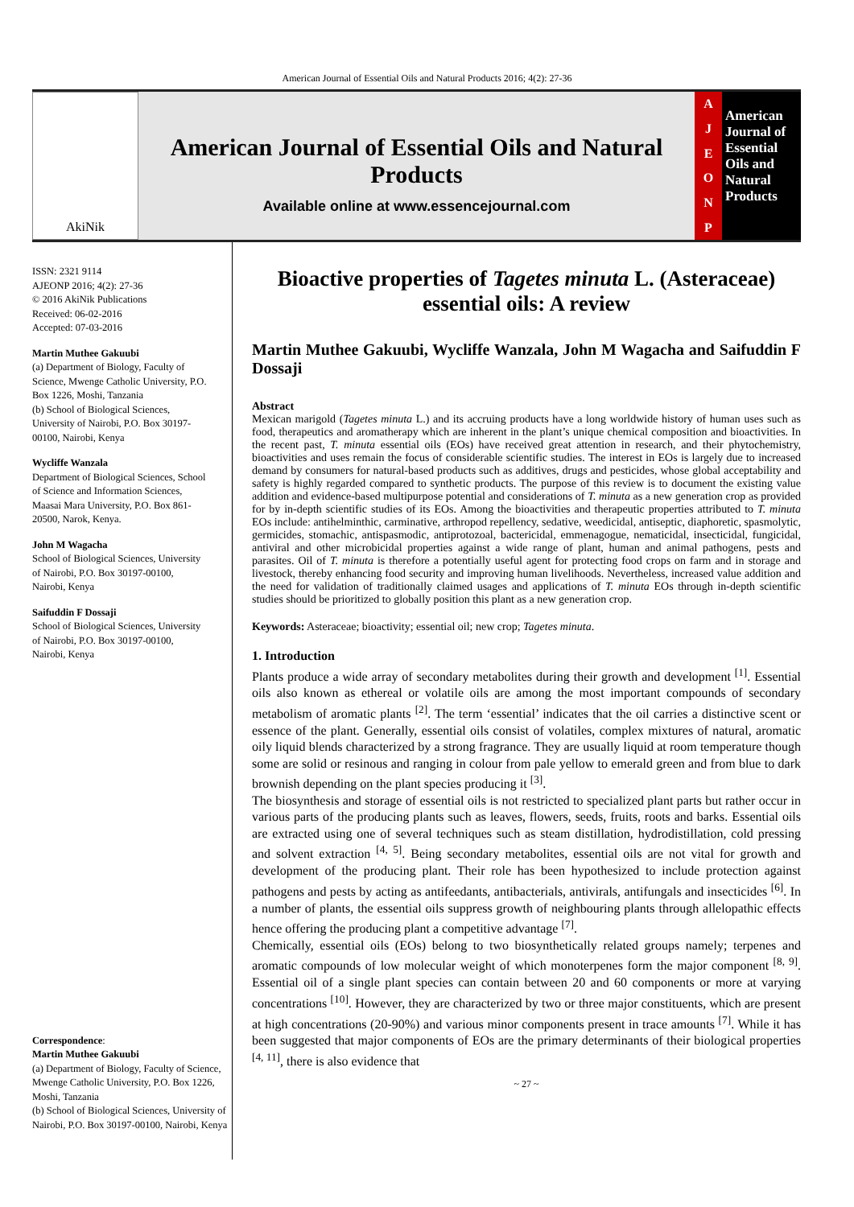American Journal of Essential Oils and Natural Products 2016; 4(2): 27-36
AkiNik
American Journal of Essential Oils and Natural Products
Available online at www.essencejournal.com
AJEONP
American Journal of Essential Oils and Natural Products
ISSN: 2321 9114
AJEONP 2016; 4(2): 27-36
© 2016 AkiNik Publications
Received: 06-02-2016
Accepted: 07-03-2016
Martin Muthee Gakuubi
(a) Department of Biology, Faculty of Science, Mwenge Catholic University, P.O. Box 1226, Moshi, Tanzania
(b) School of Biological Sciences, University of Nairobi, P.O. Box 30197-00100, Nairobi, Kenya
Wycliffe Wanzala
Department of Biological Sciences, School of Science and Information Sciences, Maasai Mara University, P.O. Box 861-20500, Narok, Kenya.
John M Wagacha
School of Biological Sciences, University of Nairobi, P.O. Box 30197-00100, Nairobi, Kenya
Saifuddin F Dossaji
School of Biological Sciences, University of Nairobi, P.O. Box 30197-00100, Nairobi, Kenya
Correspondence:
Martin Muthee Gakuubi
(a) Department of Biology, Faculty of Science, Mwenge Catholic University, P.O. Box 1226, Moshi, Tanzania
(b) School of Biological Sciences, University of Nairobi, P.O. Box 30197-00100, Nairobi, Kenya
Bioactive properties of Tagetes minuta L. (Asteraceae) essential oils: A review
Martin Muthee Gakuubi, Wycliffe Wanzala, John M Wagacha and Saifuddin F Dossaji
Abstract
Mexican marigold (Tagetes minuta L.) and its accruing products have a long worldwide history of human uses such as food, therapeutics and aromatherapy which are inherent in the plant’s unique chemical composition and bioactivities. In the recent past, T. minuta essential oils (EOs) have received great attention in research, and their phytochemistry, bioactivities and uses remain the focus of considerable scientific studies. The interest in EOs is largely due to increased demand by consumers for natural-based products such as additives, drugs and pesticides, whose global acceptability and safety is highly regarded compared to synthetic products. The purpose of this review is to document the existing value addition and evidence-based multipurpose potential and considerations of T. minuta as a new generation crop as provided for by in-depth scientific studies of its EOs. Among the bioactivities and therapeutic properties attributed to T. minuta EOs include: antihelminthic, carminative, arthropod repellency, sedative, weedicidal, antiseptic, diaphoretic, spasmolytic, germicides, stomachic, antispasmodic, antiprotozoal, bactericidal, emmenagogue, nematicidal, insecticidal, fungicidal, antiviral and other microbicidal properties against a wide range of plant, human and animal pathogens, pests and parasites. Oil of T. minuta is therefore a potentially useful agent for protecting food crops on farm and in storage and livestock, thereby enhancing food security and improving human livelihoods. Nevertheless, increased value addition and the need for validation of traditionally claimed usages and applications of T. minuta EOs through in-depth scientific studies should be prioritized to globally position this plant as a new generation crop.
Keywords: Asteraceae; bioactivity; essential oil; new crop; Tagetes minuta.
1. Introduction
Plants produce a wide array of secondary metabolites during their growth and development <sup>[1]</sup>. Essential oils also known as ethereal or volatile oils are among the most important compounds of secondary metabolism of aromatic plants <sup>[2]</sup>. The term ‘essential’ indicates that the oil carries a distinctive scent or essence of the plant. Generally, essential oils consist of volatiles, complex mixtures of natural, aromatic oily liquid blends characterized by a strong fragrance. They are usually liquid at room temperature though some are solid or resinous and ranging in colour from pale yellow to emerald green and from blue to dark brownish depending on the plant species producing it <sup>[3]</sup>.
The biosynthesis and storage of essential oils is not restricted to specialized plant parts but rather occur in various parts of the producing plants such as leaves, flowers, seeds, fruits, roots and barks. Essential oils are extracted using one of several techniques such as steam distillation, hydrodistillation, cold pressing and solvent extraction <sup>[4, 5]</sup>. Being secondary metabolites, essential oils are not vital for growth and development of the producing plant. Their role has been hypothesized to include protection against pathogens and pests by acting as antifeedants, antibacterials, antivirals, antifungals and insecticides <sup>[6]</sup>. In a number of plants, the essential oils suppress growth of neighbouring plants through allelopathic effects hence offering the producing plant a competitive advantage <sup>[7]</sup>.
Chemically, essential oils (EOs) belong to two biosynthetically related groups namely; terpenes and aromatic compounds of low molecular weight of which monoterpenes form the major component <sup>[8, 9]</sup>. Essential oil of a single plant species can contain between 20 and 60 components or more at varying concentrations <sup>[10]</sup>. However, they are characterized by two or three major constituents, which are present at high concentrations (20-90%) and various minor components present in trace amounts <sup>[7]</sup>. While it has been suggested that major components of EOs are the primary determinants of their biological properties <sup>[4, 11]</sup>, there is also evidence that
~ 27 ~